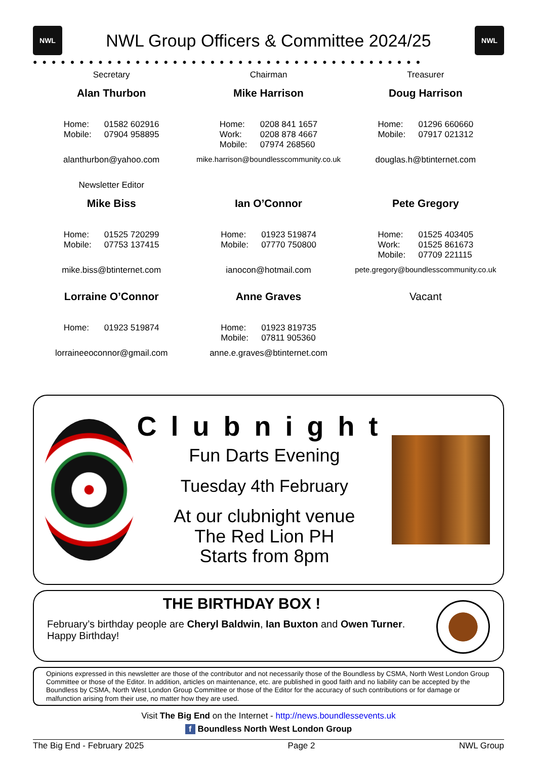NWL
NWL Group Officers & Committee 2024/25
NWL
●●●●●●●●●●●●●●●●●●●●●●●●●●●●●●●●●●●●●●●●●●
Secretary
Alan Thurbon
Home: 01582 602916
Mobile: 07904 958895
alanthurbon@yahoo.com
Chairman
Mike Harrison
Home: 0208 841 1657
Work: 0208 878 4667
Mobile: 07974 268560
mike.harrison@boundlesscommunity.co.uk
Treasurer
Doug Harrison
Home: 01296 660660
Mobile: 07917 021312
douglas.h@btinternet.com
Newsletter Editor
Mike Biss
Home: 01525 720299
Mobile: 07753 137415
mike.biss@btinternet.com
Ian O’Connor
Home: 01923 519874
Mobile: 07770 750800
ianocon@hotmail.com
Pete Gregory
Home: 01525 403405
Work: 01525 861673
Mobile: 07709 221115
pete.gregory@boundlesscommunity.co.uk
Lorraine O’Connor
Home: 01923 519874
lorraineeoconnor@gmail.com
Anne Graves
Home: 01923 819735
Mobile: 07811 905360
anne.e.graves@btinternet.com
Vacant
Clubnight
Fun Darts Evening
Tuesday 4th February
At our clubnight venue
The Red Lion PH
Starts from 8pm
THE BIRTHDAY BOX !
February’s birthday people are Cheryl Baldwin, Ian Buxton and Owen Turner.
Happy Birthday!
Opinions expressed in this newsletter are those of the contributor and not necessarily those of the Boundless by CSMA, North West London Group Committee or those of the Editor. In addition, articles on maintenance, etc. are published in good faith and no liability can be accepted by the Boundless by CSMA, North West London Group Committee or those of the Editor for the accuracy of such contributions or for damage or malfunction arising from their use, no matter how they are used.
Visit The Big End on the Internet - http://news.boundlessevents.uk
f Boundless North West London Group
The Big End - February 2025 Page 2 NWL Group